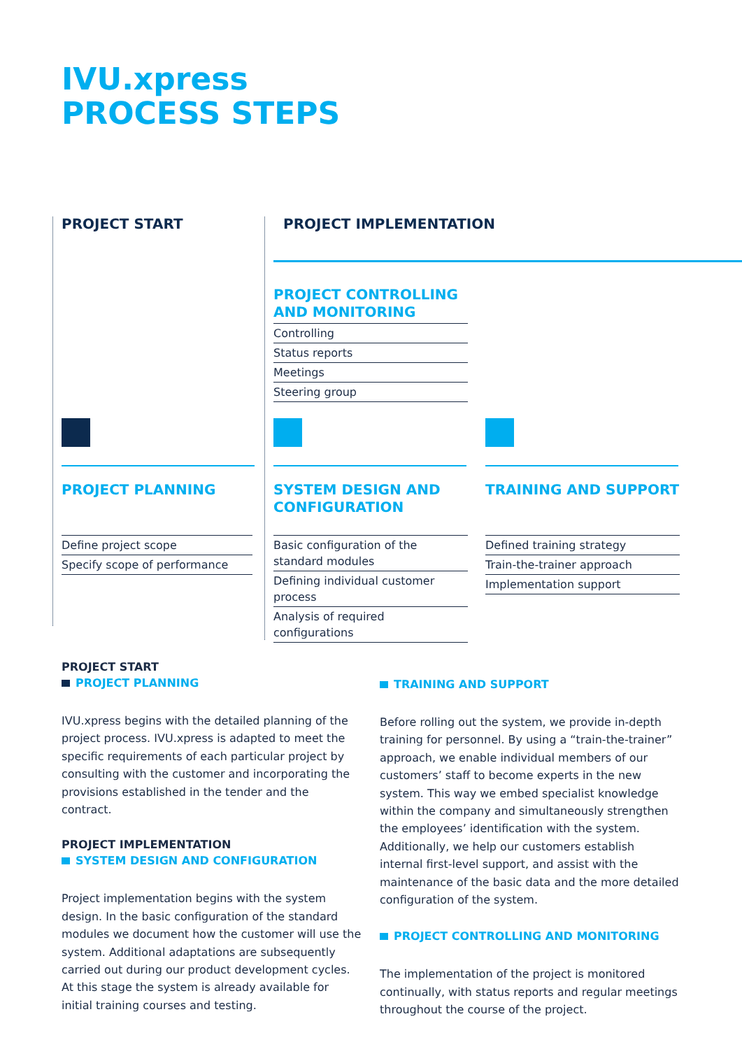IVU.xpress
PROCESS STEPS
PROJECT START PROJECT IMPLEMENTATION
PROJECT CONTROLLING AND MONITORING
Controlling
Status reports
Meetings
Steering group
PROJECT PLANNING
Define project scope
Specify scope of performance
SYSTEM DESIGN AND CONFIGURATION
Basic configuration of the standard modules
Defining individual customer process
Analysis of required configurations
TRAINING AND SUPPORT
Defined training strategy
Train-the-trainer approach
Implementation support
PROJECT START
PROJECT PLANNING
IVU.xpress begins with the detailed planning of the project process. IVU.xpress is adapted to meet the specific requirements of each particular project by consulting with the customer and incorporating the provisions established in the tender and the contract.
PROJECT IMPLEMENTATION
SYSTEM DESIGN AND CONFIGURATION
Project implementation begins with the system design. In the basic configuration of the standard modules we document how the customer will use the system. Additional adaptations are subsequently carried out during our product development cycles. At this stage the system is already available for initial training courses and testing.
TRAINING AND SUPPORT
Before rolling out the system, we provide in-depth training for personnel. By using a “train-the-trainer” approach, we enable individual members of our customers’ staff to become experts in the new system. This way we embed specialist knowledge within the company and simultaneously strengthen the employees’ identification with the system. Additionally, we help our customers establish internal first-level support, and assist with the maintenance of the basic data and the more detailed configuration of the system.
PROJECT CONTROLLING AND MONITORING
The implementation of the project is monitored continually, with status reports and regular meetings throughout the course of the project.